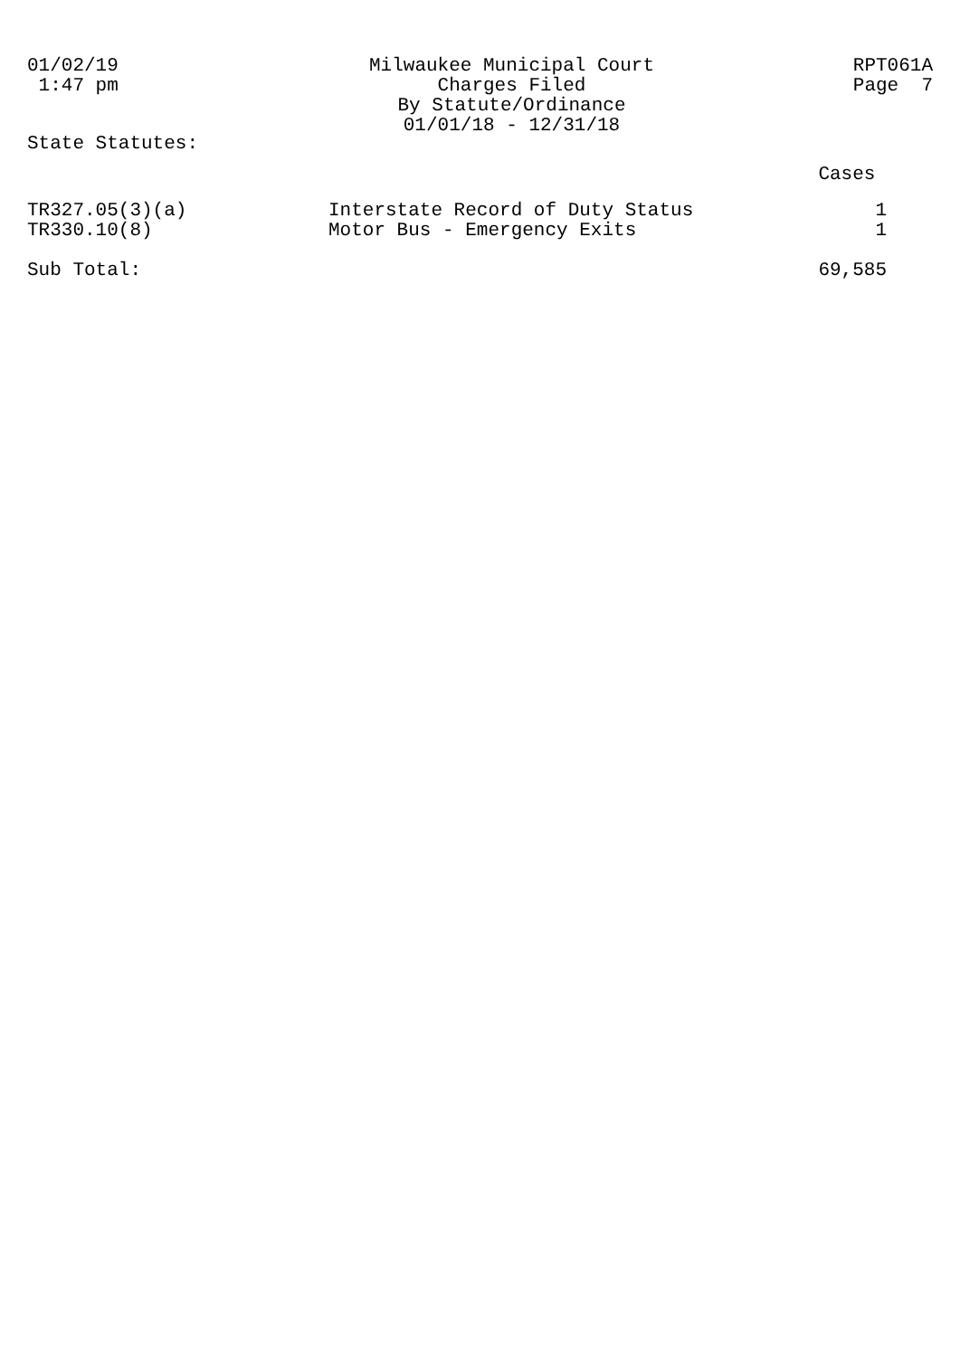01/02/19 1:47 pm
Milwaukee Municipal Court Charges Filed By Statute/Ordinance 01/01/18 - 12/31/18
RPT061A Page 7
State Statutes:
| | | Cases |
| TR327.05(3)(a) | Interstate Record of Duty Status | 1 |
| TR330.10(8) | Motor Bus - Emergency Exits | 1 |
| Sub Total: | | 69,585 |